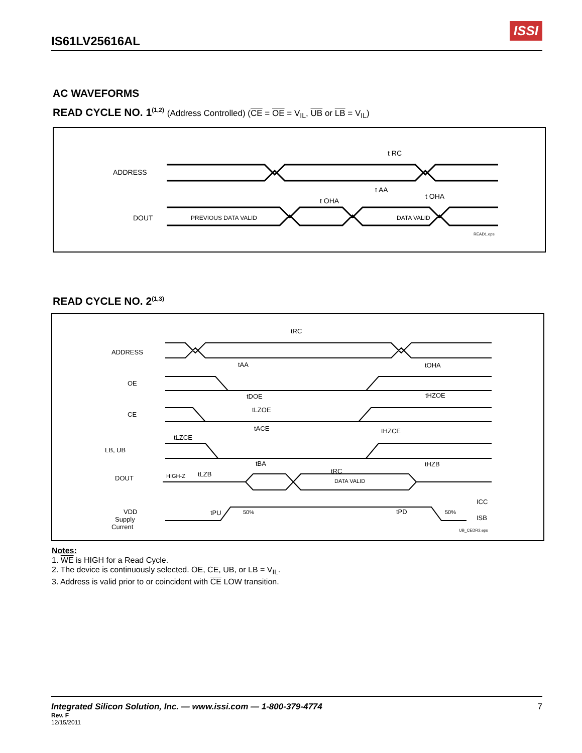IS61LV25616AL
ISSI
AC WAVEFORMS
READ CYCLE NO. 1<sup>(1,2)</sup> (Address Controlled) (CE = OE = V<sub>IL</sub>, UB or LB = V<sub>IL</sub>)
ADDRESS
DOUT
t RC
t AA
t OHA
t OHA
PREVIOUS DATA VALID
DATA VALID
READ1.eps
READ CYCLE NO. 2<sup>(1,3)</sup>
ADDRESS
OE
CE
LB, UB
DOUT
VDD
Supply
Current
tRC
tAA
tOHA
tDOE
tHZOE
tLZOE
tACE
tHZCE
tLZCE
tBA
tHZB
tLZB
tRC
HIGH-Z
DATA VALID
tPU
50%
tPD
50%
ICC
ISB
UB_CEDR2.eps
Notes:
1. WE is HIGH for a Read Cycle.
2. The device is continuously selected. OE, CE, UB, or LB = V<sub>IL</sub>.
3. Address is valid prior to or coincident with CE LOW transition.
Integrated Silicon Solution, Inc. — www.issi.com — 1-800-379-4774 7
Rev. F
12/15/2011